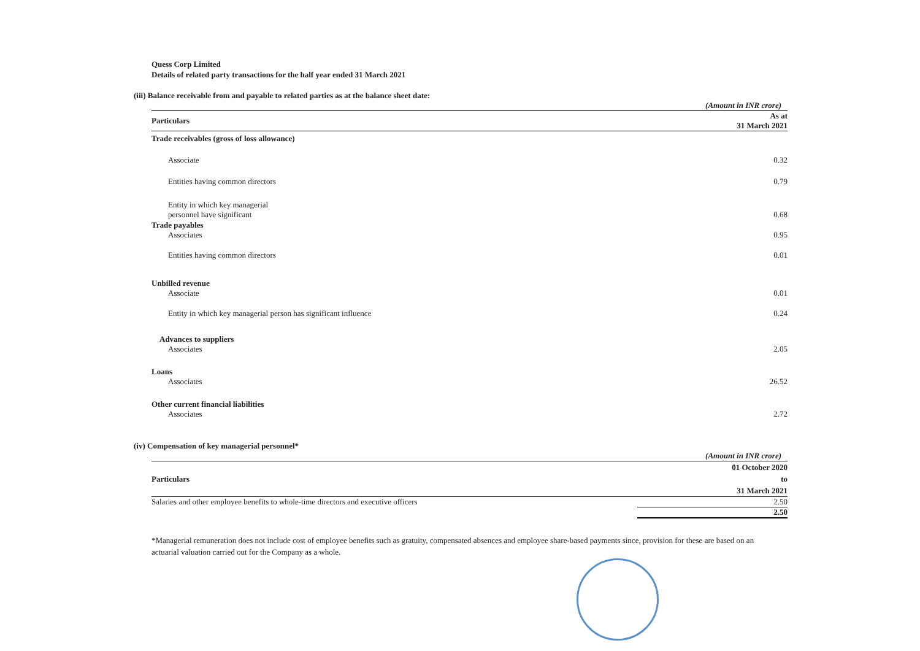Quess Corp Limited
Details of related party transactions for the half year ended 31 March 2021
(iii) Balance receivable from and payable to related parties as at the balance sheet date:
| | (Amount in INR crore) |
| Particulars | As at 31 March 2021 |
| Trade receivables (gross of loss allowance) | |
| Associate | 0.32 |
| Entities having common directors | 0.79 |
| Entity in which key managerial personnel have significant | 0.68 |
| Trade payables | |
| Associates | 0.95 |
| Entities having common directors | 0.01 |
| Unbilled revenue | |
| Associate | 0.01 |
| Entity in which key managerial person has significant influence | 0.24 |
| Advances to suppliers | |
| Associates | 2.05 |
| Loans | |
| Associates | 26.52 |
| Other current financial liabilities | |
| Associates | 2.72 |
(iv) Compensation of key managerial personnel*
| | (Amount in INR crore) |
| Particulars | 01 October 2020 to 31 March 2021 |
| Salaries and other employee benefits to whole-time directors and executive officers | 2.50 |
| | 2.50 |
*Managerial remuneration does not include cost of employee benefits such as gratuity, compensated absences and employee share-based payments since, provision for these are based on an actuarial valuation carried out for the Company as a whole.